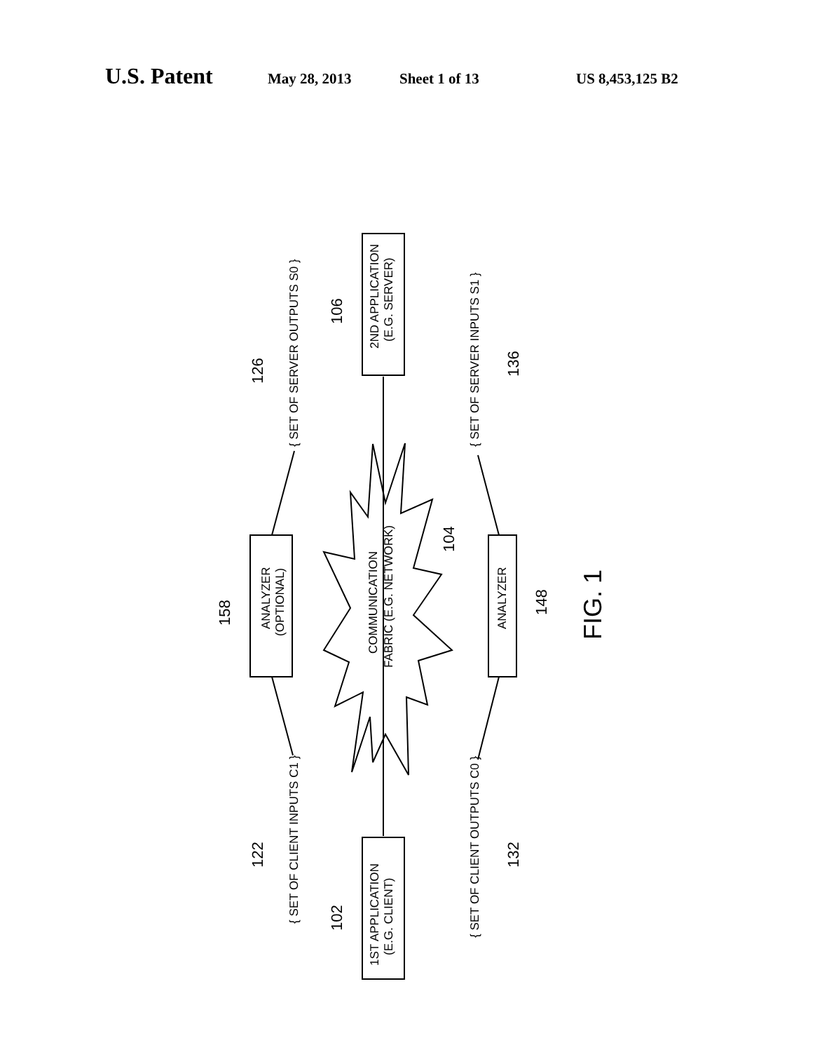U.S. Patent May 28, 2013 Sheet 1 of 13 US 8,453,125 B2
2ND APPLICATION
(E.G. SERVER)
1ST APPLICATION
(E.G. CLIENT)
ANALYZER
(OPTIONAL)
ANALYZER
COMMUNICATION
FABRIC (E.G. NETWORK)
{ SET OF SERVER OUTPUTS S0 }
{ SET OF CLIENT INPUTS C1 }
{ SET OF SERVER INPUTS S1 }
{ SET OF CLIENT OUTPUTS C0 }
106
126
136
104
158
148
122
132
102
FIG. 1